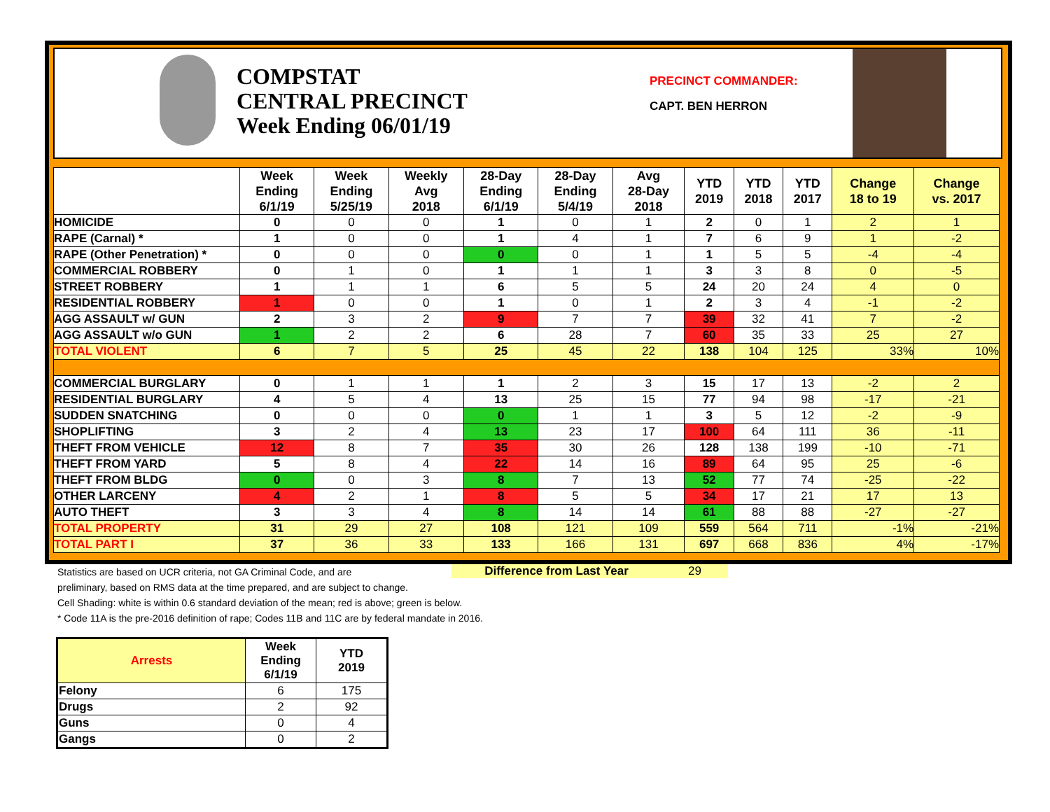COMPSTAT
CENTRAL PRECINCT
Week Ending 06/01/19
PRECINCT COMMANDER:
CAPT. BEN HERRON
| | Week Ending 6/1/19 | Week Ending 5/25/19 | Weekly Avg 2018 | 28-Day Ending 6/1/19 | 28-Day Ending 5/4/19 | Avg 28-Day 2018 | YTD 2019 | YTD 2018 | YTD 2017 | Change 18 to 19 | Change vs. 2017 |
| --- | --- | --- | --- | --- | --- | --- | --- | --- | --- | --- | --- |
| HOMICIDE | 0 | 0 | 0 | 1 | 0 | 1 | 2 | 0 | 1 | 2 | 1 |
| RAPE (Carnal) * | 1 | 0 | 0 | 1 | 4 | 1 | 7 | 6 | 9 | 1 | -2 |
| RAPE (Other Penetration) * | 0 | 0 | 0 | 0 | 0 | 1 | 1 | 5 | 5 | -4 | -4 |
| COMMERCIAL ROBBERY | 0 | 1 | 0 | 1 | 1 | 1 | 3 | 3 | 8 | 0 | -5 |
| STREET ROBBERY | 1 | 1 | 1 | 6 | 5 | 5 | 24 | 20 | 24 | 4 | 0 |
| RESIDENTIAL ROBBERY | 1 | 0 | 0 | 1 | 0 | 1 | 2 | 3 | 4 | -1 | -2 |
| AGG ASSAULT w/ GUN | 2 | 3 | 2 | 9 | 7 | 7 | 39 | 32 | 41 | 7 | -2 |
| AGG ASSAULT w/o GUN | 1 | 2 | 2 | 6 | 28 | 7 | 60 | 35 | 33 | 25 | 27 |
| TOTAL VIOLENT | 6 | 7 | 5 | 25 | 45 | 22 | 138 | 104 | 125 | 33% | 10% |
| COMMERCIAL BURGLARY | 0 | 1 | 1 | 1 | 2 | 3 | 15 | 17 | 13 | -2 | 2 |
| RESIDENTIAL BURGLARY | 4 | 5 | 4 | 13 | 25 | 15 | 77 | 94 | 98 | -17 | -21 |
| SUDDEN SNATCHING | 0 | 0 | 0 | 0 | 1 | 1 | 3 | 5 | 12 | -2 | -9 |
| SHOPLIFTING | 3 | 2 | 4 | 13 | 23 | 17 | 100 | 64 | 111 | 36 | -11 |
| THEFT FROM VEHICLE | 12 | 8 | 7 | 35 | 30 | 26 | 128 | 138 | 199 | -10 | -71 |
| THEFT FROM YARD | 5 | 8 | 4 | 22 | 14 | 16 | 89 | 64 | 95 | 25 | -6 |
| THEFT FROM BLDG | 0 | 0 | 3 | 8 | 7 | 13 | 52 | 77 | 74 | -25 | -22 |
| OTHER LARCENY | 4 | 2 | 1 | 8 | 5 | 5 | 34 | 17 | 21 | 17 | 13 |
| AUTO THEFT | 3 | 3 | 4 | 8 | 14 | 14 | 61 | 88 | 88 | -27 | -27 |
| TOTAL PROPERTY | 31 | 29 | 27 | 108 | 121 | 109 | 559 | 564 | 711 | -1% | -21% |
| TOTAL PART I | 37 | 36 | 33 | 133 | 166 | 131 | 697 | 668 | 836 | 4% | -17% |
Statistics are based on UCR criteria, not GA Criminal Code, and are
preliminary, based on RMS data at the time prepared, and are subject to change.
Cell Shading: white is within 0.6 standard deviation of the mean; red is above; green is below.
* Code 11A is the pre-2016 definition of rape; Codes 11B and 11C are by federal mandate in 2016.
Difference from Last Year 29
| Arrests | Week Ending 6/1/19 | YTD 2019 |
| --- | --- | --- |
| Felony | 6 | 175 |
| Drugs | 2 | 92 |
| Guns | 0 | 4 |
| Gangs | 0 | 2 |